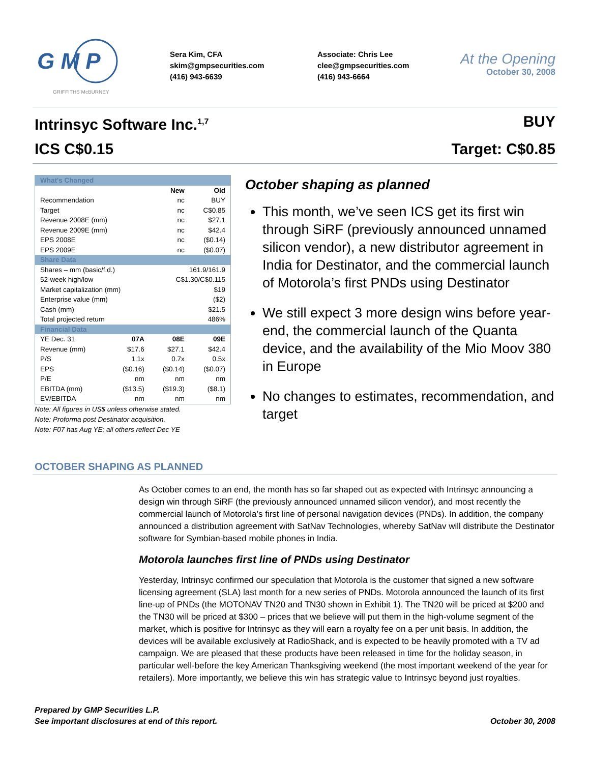G M P
GRIFFITHS McBURNEY
Sera Kim, CFA
skim@gmpsecurities.com
(416) 943-6639
Associate: Chris Lee
clee@gmpsecurities.com
(416) 943-6664
At the Opening
October 30, 2008
Intrinsyc Software Inc.<sup>1,7</sup> BUY
ICS C$0.15 Target: C$0.85
| What's Changed | | | |
| | | New | Old |
| Recommendation | | nc | BUY |
| Target | | nc | C$0.85 |
| Revenue 2008E (mm) | | nc | $27.1 |
| Revenue 2009E (mm) | | nc | $42.4 |
| EPS 2008E | | nc | ($0.14) |
| EPS 2009E | | nc | ($0.07) |
| Share Data | | | |
| Shares – mm (basic/f.d.) | | 161.9/161.9 | |
| 52-week high/low | | C$1.30/C$0.115 | |
| Market capitalization (mm) | | $19 | |
| Enterprise value (mm) | | ($2) | |
| Cash (mm) | | $21.5 | |
| Total projected return | | 486% | |
| Financial Data | | | |
| YE Dec. 31 | 07A | 08E | 09E |
| Revenue (mm) | $17.6 | $27.1 | $42.4 |
| P/S | 1.1x | 0.7x | 0.5x |
| EPS | ($0.16) | ($0.14) | ($0.07) |
| P/E | nm | nm | nm |
| EBITDA (mm) | ($13.5) | ($19.3) | ($8.1) |
| EV/EBITDA | nm | nm | nm |
Note: All figures in US$ unless otherwise stated.
Note: Proforma post Destinator acquisition.
Note: F07 has Aug YE; all others reflect Dec YE
October shaping as planned
This month, we’ve seen ICS get its first win through SiRF (previously announced unnamed silicon vendor), a new distributor agreement in India for Destinator, and the commercial launch of Motorola’s first PNDs using Destinator
We still expect 3 more design wins before year-end, the commercial launch of the Quanta device, and the availability of the Mio Moov 380 in Europe
No changes to estimates, recommendation, and target
OCTOBER SHAPING AS PLANNED
As October comes to an end, the month has so far shaped out as expected with Intrinsyc announcing a design win through SiRF (the previously announced unnamed silicon vendor), and most recently the commercial launch of Motorola’s first line of personal navigation devices (PNDs). In addition, the company announced a distribution agreement with SatNav Technologies, whereby SatNav will distribute the Destinator software for Symbian-based mobile phones in India.
Motorola launches first line of PNDs using Destinator
Yesterday, Intrinsyc confirmed our speculation that Motorola is the customer that signed a new software licensing agreement (SLA) last month for a new series of PNDs. Motorola announced the launch of its first line-up of PNDs (the MOTONAV TN20 and TN30 shown in Exhibit 1). The TN20 will be priced at $200 and the TN30 will be priced at $300 – prices that we believe will put them in the high-volume segment of the market, which is positive for Intrinsyc as they will earn a royalty fee on a per unit basis. In addition, the devices will be available exclusively at RadioShack, and is expected to be heavily promoted with a TV ad campaign. We are pleased that these products have been released in time for the holiday season, in particular well-before the key American Thanksgiving weekend (the most important weekend of the year for retailers). More importantly, we believe this win has strategic value to Intrinsyc beyond just royalties.
Prepared by GMP Securities L.P.
See important disclosures at end of this report.
October 30, 2008